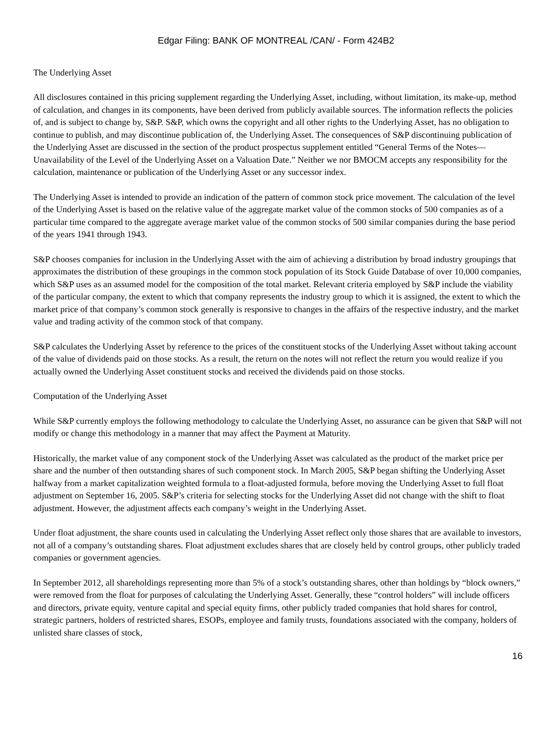Edgar Filing: BANK OF MONTREAL /CAN/ - Form 424B2
The Underlying Asset
All disclosures contained in this pricing supplement regarding the Underlying Asset, including, without limitation, its make-up, method of calculation, and changes in its components, have been derived from publicly available sources. The information reflects the policies of, and is subject to change by, S&P. S&P, which owns the copyright and all other rights to the Underlying Asset, has no obligation to continue to publish, and may discontinue publication of, the Underlying Asset. The consequences of S&P discontinuing publication of the Underlying Asset are discussed in the section of the product prospectus supplement entitled “General Terms of the Notes—Unavailability of the Level of the Underlying Asset on a Valuation Date.” Neither we nor BMOCM accepts any responsibility for the calculation, maintenance or publication of the Underlying Asset or any successor index.
The Underlying Asset is intended to provide an indication of the pattern of common stock price movement. The calculation of the level of the Underlying Asset is based on the relative value of the aggregate market value of the common stocks of 500 companies as of a particular time compared to the aggregate average market value of the common stocks of 500 similar companies during the base period of the years 1941 through 1943.
S&P chooses companies for inclusion in the Underlying Asset with the aim of achieving a distribution by broad industry groupings that approximates the distribution of these groupings in the common stock population of its Stock Guide Database of over 10,000 companies, which S&P uses as an assumed model for the composition of the total market. Relevant criteria employed by S&P include the viability of the particular company, the extent to which that company represents the industry group to which it is assigned, the extent to which the market price of that company’s common stock generally is responsive to changes in the affairs of the respective industry, and the market value and trading activity of the common stock of that company.
S&P calculates the Underlying Asset by reference to the prices of the constituent stocks of the Underlying Asset without taking account of the value of dividends paid on those stocks. As a result, the return on the notes will not reflect the return you would realize if you actually owned the Underlying Asset constituent stocks and received the dividends paid on those stocks.
Computation of the Underlying Asset
While S&P currently employs the following methodology to calculate the Underlying Asset, no assurance can be given that S&P will not modify or change this methodology in a manner that may affect the Payment at Maturity.
Historically, the market value of any component stock of the Underlying Asset was calculated as the product of the market price per share and the number of then outstanding shares of such component stock. In March 2005, S&P began shifting the Underlying Asset halfway from a market capitalization weighted formula to a float-adjusted formula, before moving the Underlying Asset to full float adjustment on September 16, 2005. S&P’s criteria for selecting stocks for the Underlying Asset did not change with the shift to float adjustment. However, the adjustment affects each company’s weight in the Underlying Asset.
Under float adjustment, the share counts used in calculating the Underlying Asset reflect only those shares that are available to investors, not all of a company’s outstanding shares. Float adjustment excludes shares that are closely held by control groups, other publicly traded companies or government agencies.
In September 2012, all shareholdings representing more than 5% of a stock’s outstanding shares, other than holdings by “block owners,” were removed from the float for purposes of calculating the Underlying Asset. Generally, these “control holders” will include officers and directors, private equity, venture capital and special equity firms, other publicly traded companies that hold shares for control, strategic partners, holders of restricted shares, ESOPs, employee and family trusts, foundations associated with the company, holders of unlisted share classes of stock,
16